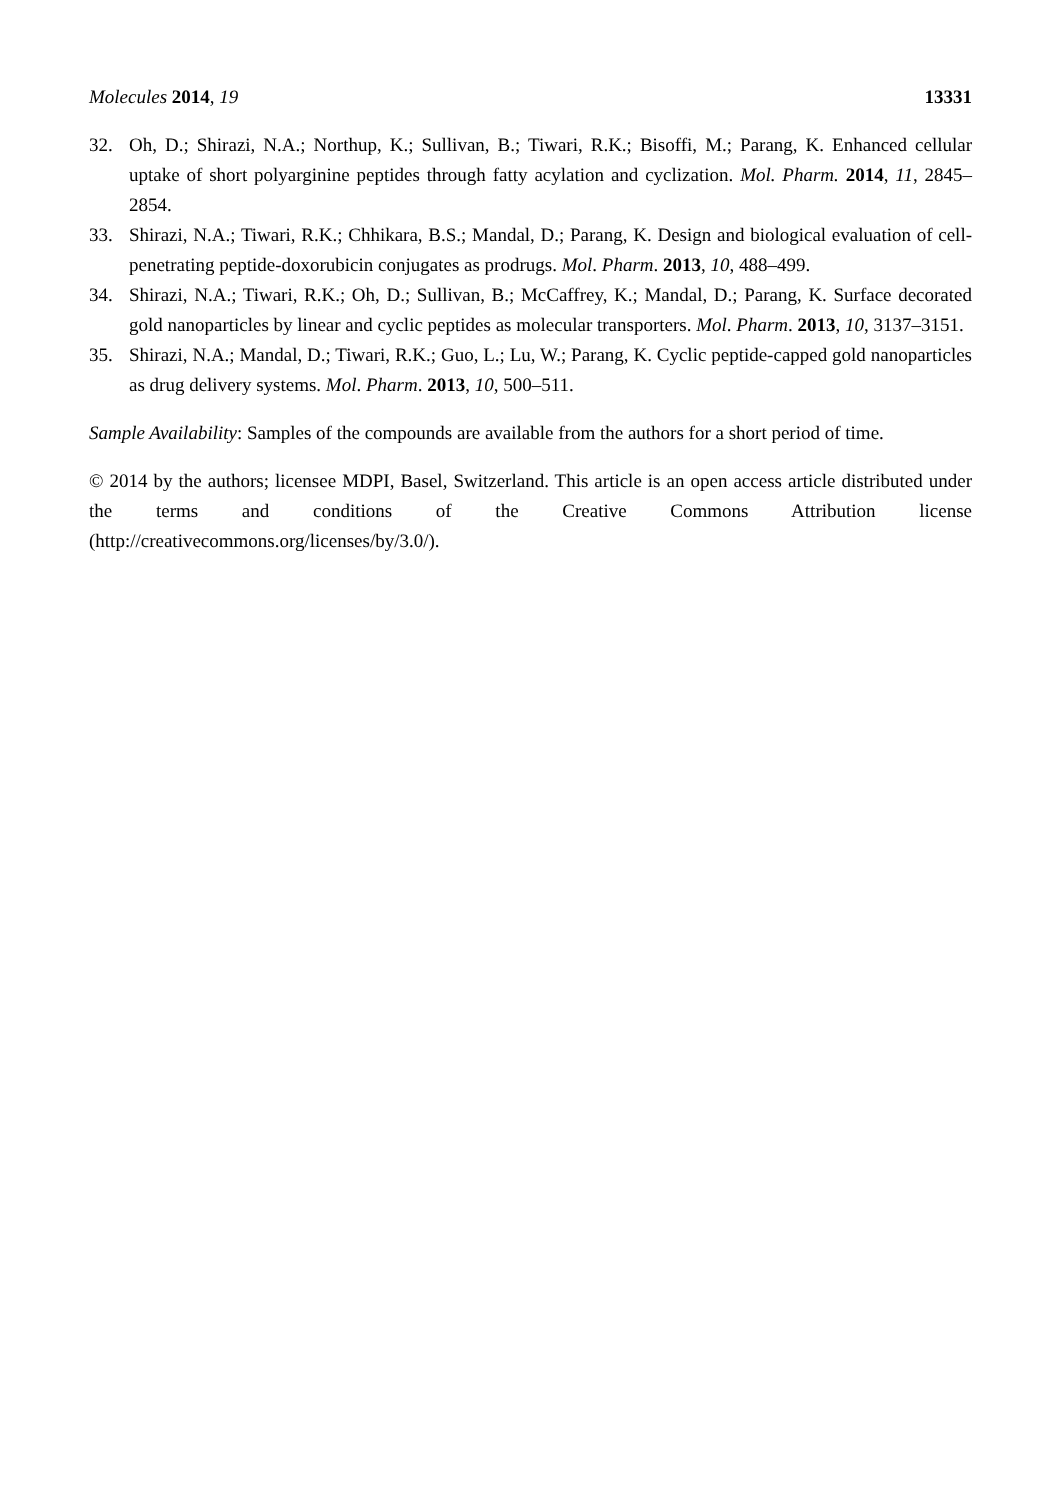Molecules 2014, 19 13331
32. Oh, D.; Shirazi, N.A.; Northup, K.; Sullivan, B.; Tiwari, R.K.; Bisoffi, M.; Parang, K. Enhanced cellular uptake of short polyarginine peptides through fatty acylation and cyclization. Mol. Pharm. 2014, 11, 2845–2854.
33. Shirazi, N.A.; Tiwari, R.K.; Chhikara, B.S.; Mandal, D.; Parang, K. Design and biological evaluation of cell-penetrating peptide-doxorubicin conjugates as prodrugs. Mol. Pharm. 2013, 10, 488–499.
34. Shirazi, N.A.; Tiwari, R.K.; Oh, D.; Sullivan, B.; McCaffrey, K.; Mandal, D.; Parang, K. Surface decorated gold nanoparticles by linear and cyclic peptides as molecular transporters. Mol. Pharm. 2013, 10, 3137–3151.
35. Shirazi, N.A.; Mandal, D.; Tiwari, R.K.; Guo, L.; Lu, W.; Parang, K. Cyclic peptide-capped gold nanoparticles as drug delivery systems. Mol. Pharm. 2013, 10, 500–511.
Sample Availability: Samples of the compounds are available from the authors for a short period of time.
© 2014 by the authors; licensee MDPI, Basel, Switzerland. This article is an open access article distributed under the terms and conditions of the Creative Commons Attribution license (http://creativecommons.org/licenses/by/3.0/).